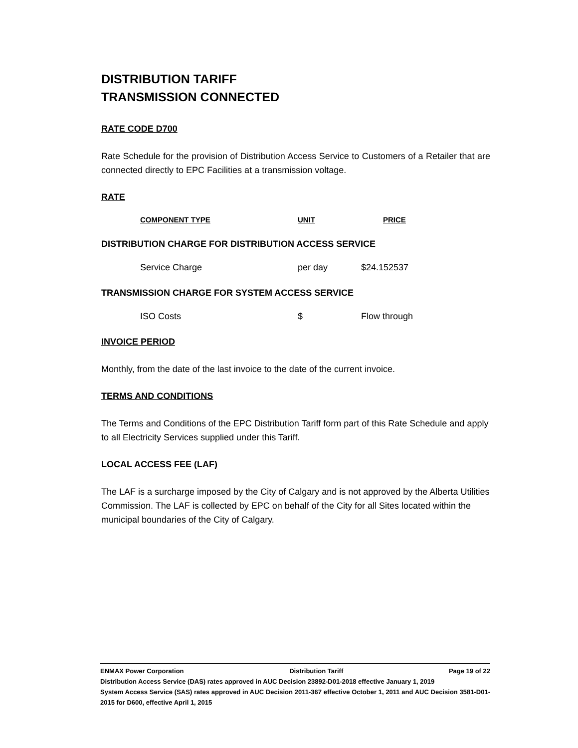DISTRIBUTION TARIFF
TRANSMISSION CONNECTED
RATE CODE D700
Rate Schedule for the provision of Distribution Access Service to Customers of a Retailer that are connected directly to EPC Facilities at a transmission voltage.
RATE
| COMPONENT TYPE | UNIT | PRICE |
| --- | --- | --- |
DISTRIBUTION CHARGE FOR DISTRIBUTION ACCESS SERVICE
| Service Charge | per day | $24.152537 |
TRANSMISSION CHARGE FOR SYSTEM ACCESS SERVICE
| ISO Costs | $ | Flow through |
INVOICE PERIOD
Monthly, from the date of the last invoice to the date of the current invoice.
TERMS AND CONDITIONS
The Terms and Conditions of the EPC Distribution Tariff form part of this Rate Schedule and apply to all Electricity Services supplied under this Tariff.
LOCAL ACCESS FEE (LAF)
The LAF is a surcharge imposed by the City of Calgary and is not approved by the Alberta Utilities Commission. The LAF is collected by EPC on behalf of the City for all Sites located within the municipal boundaries of the City of Calgary.
ENMAX Power Corporation Distribution Tariff Page 19 of 22
Distribution Access Service (DAS) rates approved in AUC Decision 23892-D01-2018 effective January 1, 2019
System Access Service (SAS) rates approved in AUC Decision 2011-367 effective October 1, 2011 and AUC Decision 3581-D01-2015 for D600, effective April 1, 2015